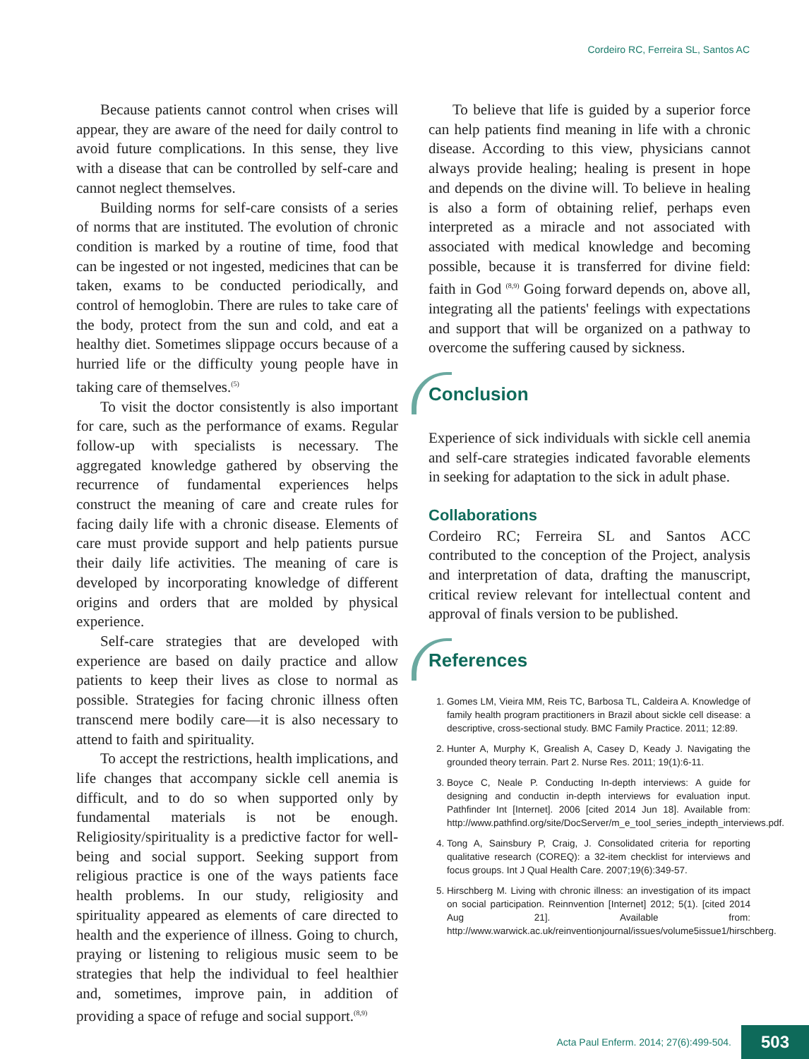Cordeiro RC, Ferreira SL, Santos AC
Because patients cannot control when crises will appear, they are aware of the need for daily control to avoid future complications. In this sense, they live with a disease that can be controlled by self-care and cannot neglect themselves.
Building norms for self-care consists of a series of norms that are instituted. The evolution of chronic condition is marked by a routine of time, food that can be ingested or not ingested, medicines that can be taken, exams to be conducted periodically, and control of hemoglobin. There are rules to take care of the body, protect from the sun and cold, and eat a healthy diet. Sometimes slippage occurs because of a hurried life or the difficulty young people have in taking care of themselves.<sup>(5)</sup>
To visit the doctor consistently is also important for care, such as the performance of exams. Regular follow-up with specialists is necessary. The aggregated knowledge gathered by observing the recurrence of fundamental experiences helps construct the meaning of care and create rules for facing daily life with a chronic disease. Elements of care must provide support and help patients pursue their daily life activities. The meaning of care is developed by incorporating knowledge of different origins and orders that are molded by physical experience.
Self-care strategies that are developed with experience are based on daily practice and allow patients to keep their lives as close to normal as possible. Strategies for facing chronic illness often transcend mere bodily care—it is also necessary to attend to faith and spirituality.
To accept the restrictions, health implications, and life changes that accompany sickle cell anemia is difficult, and to do so when supported only by fundamental materials is not be enough. Religiosity/spirituality is a predictive factor for well-being and social support. Seeking support from religious practice is one of the ways patients face health problems. In our study, religiosity and spirituality appeared as elements of care directed to health and the experience of illness. Going to church, praying or listening to religious music seem to be strategies that help the individual to feel healthier and, sometimes, improve pain, in addition of providing a space of refuge and social support.<sup>(8,9)</sup>
To believe that life is guided by a superior force can help patients find meaning in life with a chronic disease. According to this view, physicians cannot always provide healing; healing is present in hope and depends on the divine will. To believe in healing is also a form of obtaining relief, perhaps even interpreted as a miracle and not associated with associated with medical knowledge and becoming possible, because it is transferred for divine field: faith in God <sup>(8,9)</sup> Going forward depends on, above all, integrating all the patients' feelings with expectations and support that will be organized on a pathway to overcome the suffering caused by sickness.
Conclusion
Experience of sick individuals with sickle cell anemia and self-care strategies indicated favorable elements in seeking for adaptation to the sick in adult phase.
Collaborations
Cordeiro RC; Ferreira SL and Santos ACC contributed to the conception of the Project, analysis and interpretation of data, drafting the manuscript, critical review relevant for intellectual content and approval of finals version to be published.
References
1. Gomes LM, Vieira MM, Reis TC, Barbosa TL, Caldeira A. Knowledge of family health program practitioners in Brazil about sickle cell disease: a descriptive, cross-sectional study. BMC Family Practice. 2011; 12:89.
2. Hunter A, Murphy K, Grealish A, Casey D, Keady J. Navigating the grounded theory terrain. Part 2. Nurse Res. 2011; 19(1):6-11.
3. Boyce C, Neale P. Conducting In-depth interviews: A guide for designing and conductin in-depth interviews for evaluation input. Pathfinder Int [Internet]. 2006 [cited 2014 Jun 18]. Available from: http://www.pathfind.org/site/DocServer/m_e_tool_series_indepth_interviews.pdf.
4. Tong A, Sainsbury P, Craig, J. Consolidated criteria for reporting qualitative research (COREQ): a 32-item checklist for interviews and focus groups. Int J Qual Health Care. 2007;19(6):349-57.
5. Hirschberg M. Living with chronic illness: an investigation of its impact on social participation. Reinnvention [Internet] 2012; 5(1). [cited 2014 Aug 21]. Available from: http://www.warwick.ac.uk/reinventionjournal/issues/volume5issue1/hirschberg.
Acta Paul Enferm. 2014; 27(6):499-504. 503